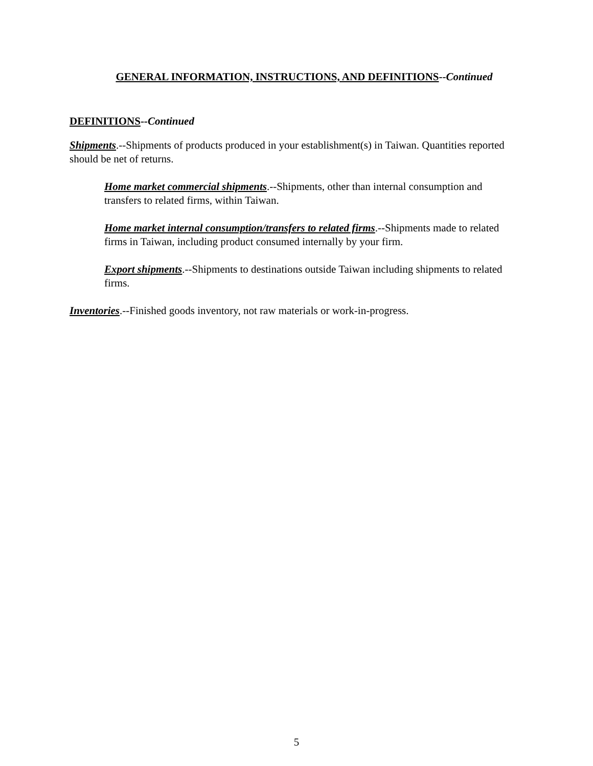GENERAL INFORMATION, INSTRUCTIONS, AND DEFINITIONS--Continued
DEFINITIONS--Continued
Shipments.--Shipments of products produced in your establishment(s) in Taiwan. Quantities reported should be net of returns.
Home market commercial shipments.--Shipments, other than internal consumption and transfers to related firms, within Taiwan.
Home market internal consumption/transfers to related firms.--Shipments made to related firms in Taiwan, including product consumed internally by your firm.
Export shipments.--Shipments to destinations outside Taiwan including shipments to related firms.
Inventories.--Finished goods inventory, not raw materials or work-in-progress.
5